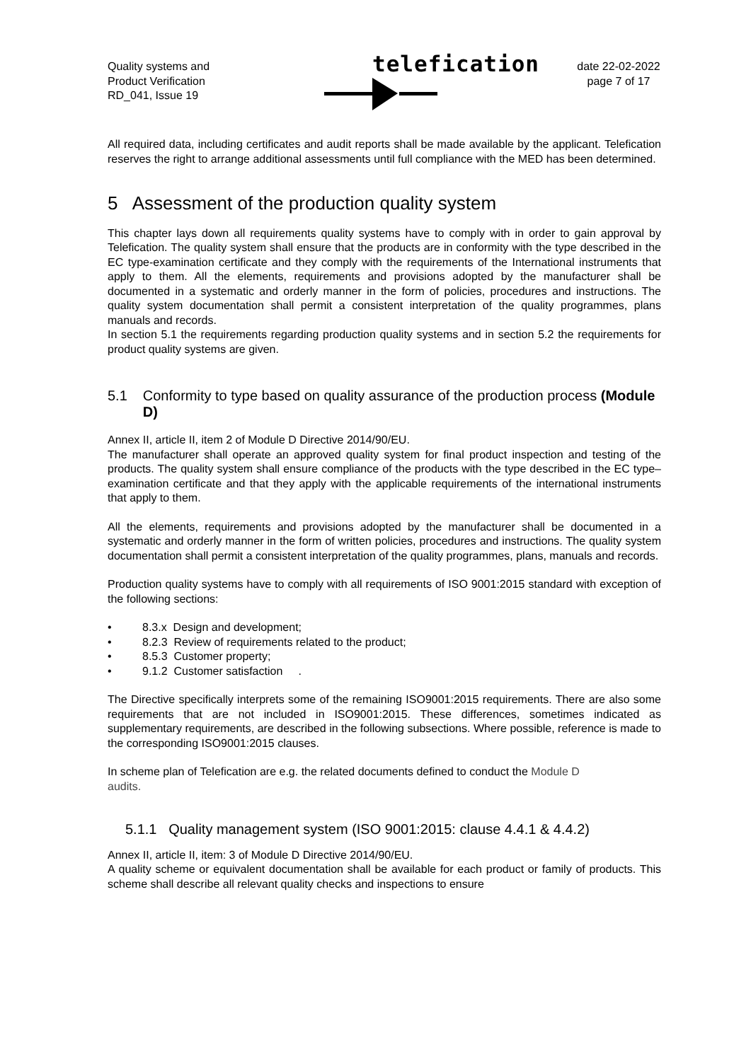Quality systems and
Product Verification
RD_041, Issue 19
telefication
date 22-02-2022
page 7 of 17
All required data, including certificates and audit reports shall be made available by the applicant. Telefication reserves the right to arrange additional assessments until full compliance with the MED has been determined.
5 Assessment of the production quality system
This chapter lays down all requirements quality systems have to comply with in order to gain approval by Telefication. The quality system shall ensure that the products are in conformity with the type described in the EC type-examination certificate and they comply with the requirements of the International instruments that apply to them. All the elements, requirements and provisions adopted by the manufacturer shall be documented in a systematic and orderly manner in the form of policies, procedures and instructions. The quality system documentation shall permit a consistent interpretation of the quality programmes, plans manuals and records.
In section 5.1 the requirements regarding production quality systems and in section 5.2 the requirements for product quality systems are given.
5.1 Conformity to type based on quality assurance of the production process (Module D)
Annex II, article II, item 2 of Module D Directive 2014/90/EU.
The manufacturer shall operate an approved quality system for final product inspection and testing of the products. The quality system shall ensure compliance of the products with the type described in the EC type–examination certificate and that they apply with the applicable requirements of the international instruments that apply to them.
All the elements, requirements and provisions adopted by the manufacturer shall be documented in a systematic and orderly manner in the form of written policies, procedures and instructions. The quality system documentation shall permit a consistent interpretation of the quality programmes, plans, manuals and records.
Production quality systems have to comply with all requirements of ISO 9001:2015 standard with exception of the following sections:
• 8.3.x Design and development;
• 8.2.3 Review of requirements related to the product;
• 8.5.3 Customer property;
• 9.1.2 Customer satisfaction .
The Directive specifically interprets some of the remaining ISO9001:2015 requirements. There are also some requirements that are not included in ISO9001:2015. These differences, sometimes indicated as supplementary requirements, are described in the following subsections. Where possible, reference is made to the corresponding ISO9001:2015 clauses.
In scheme plan of Telefication are e.g. the related documents defined to conduct the Module D
audits.
5.1.1 Quality management system (ISO 9001:2015: clause 4.4.1 & 4.4.2)
Annex II, article II, item: 3 of Module D Directive 2014/90/EU.
A quality scheme or equivalent documentation shall be available for each product or family of products. This scheme shall describe all relevant quality checks and inspections to ensure